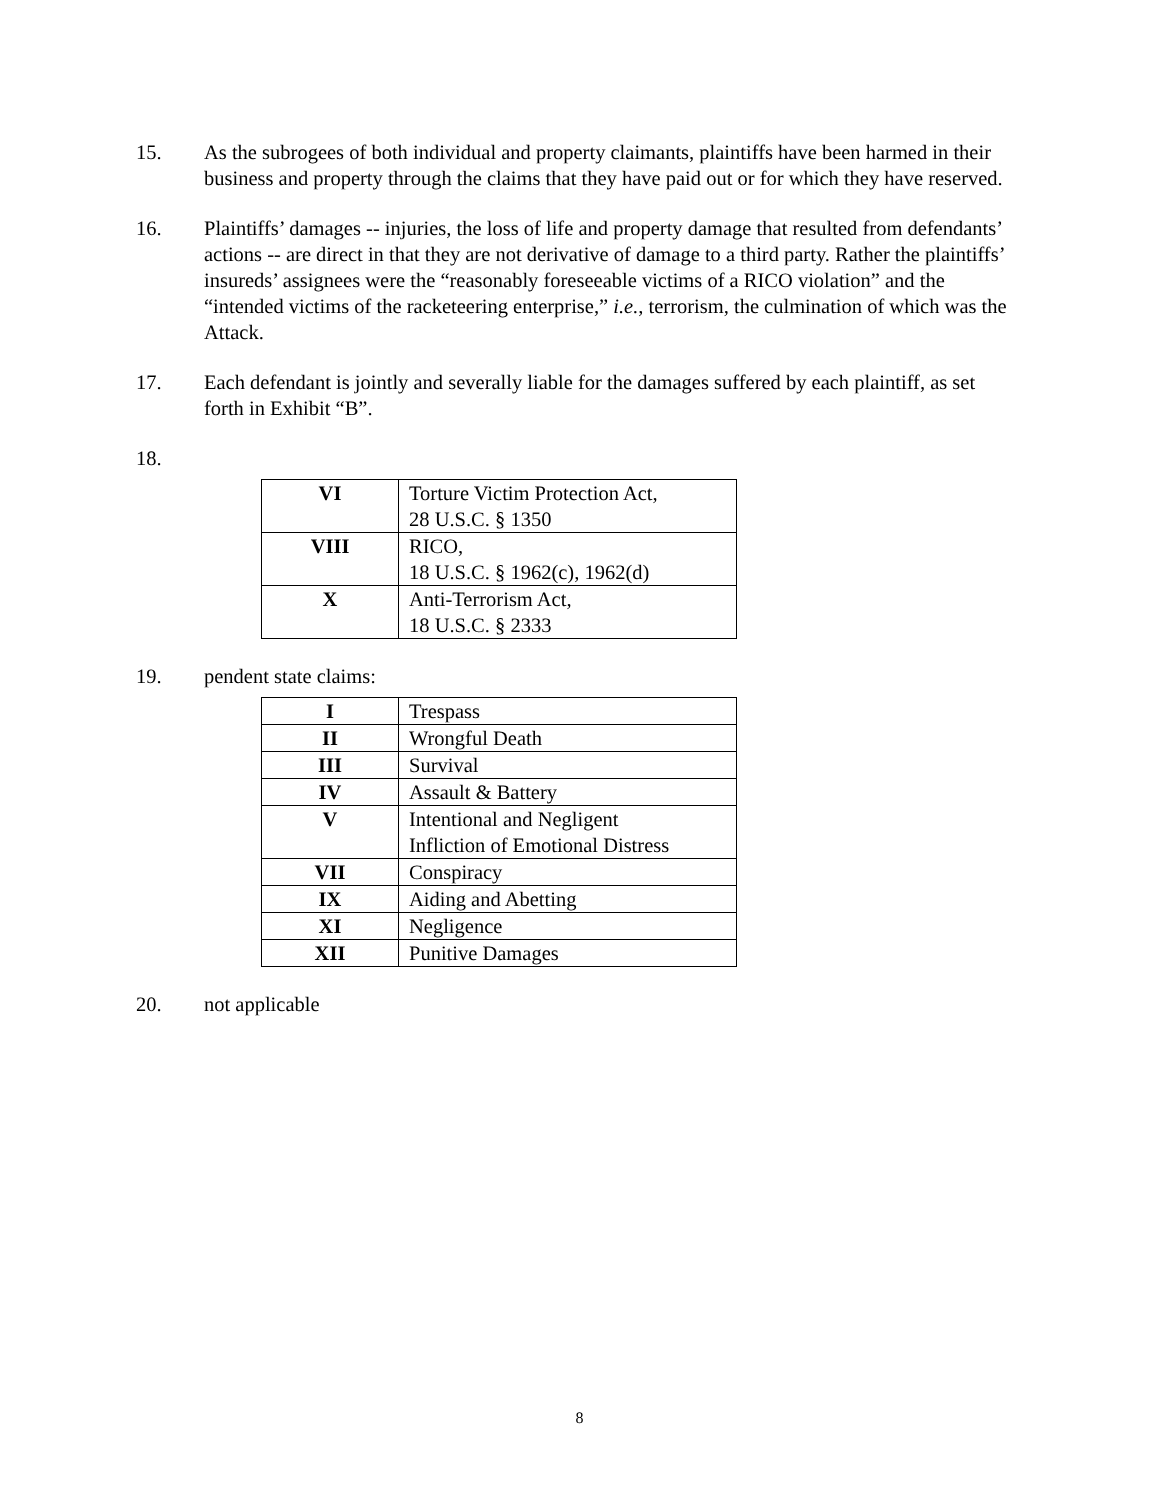15. As the subrogees of both individual and property claimants, plaintiffs have been harmed in their business and property through the claims that they have paid out or for which they have reserved.
16. Plaintiffs’ damages -- injuries, the loss of life and property damage that resulted from defendants’ actions -- are direct in that they are not derivative of damage to a third party. Rather the plaintiffs’ insureds’ assignees were the “reasonably foreseeable victims of a RICO violation” and the “intended victims of the racketeering enterprise,” i.e., terrorism, the culmination of which was the Attack.
17. Each defendant is jointly and severally liable for the damages suffered by each plaintiff, as set forth in Exhibit “B”.
18.
| VI | Torture Victim Protection Act, 28 U.S.C. § 1350 |
| VIII | RICO, 18 U.S.C. § 1962(c), 1962(d) |
| X | Anti-Terrorism Act, 18 U.S.C. § 2333 |
19. pendent state claims:
| I | Trespass |
| II | Wrongful Death |
| III | Survival |
| IV | Assault & Battery |
| V | Intentional and Negligent Infliction of Emotional Distress |
| VII | Conspiracy |
| IX | Aiding and Abetting |
| XI | Negligence |
| XII | Punitive Damages |
20. not applicable
8